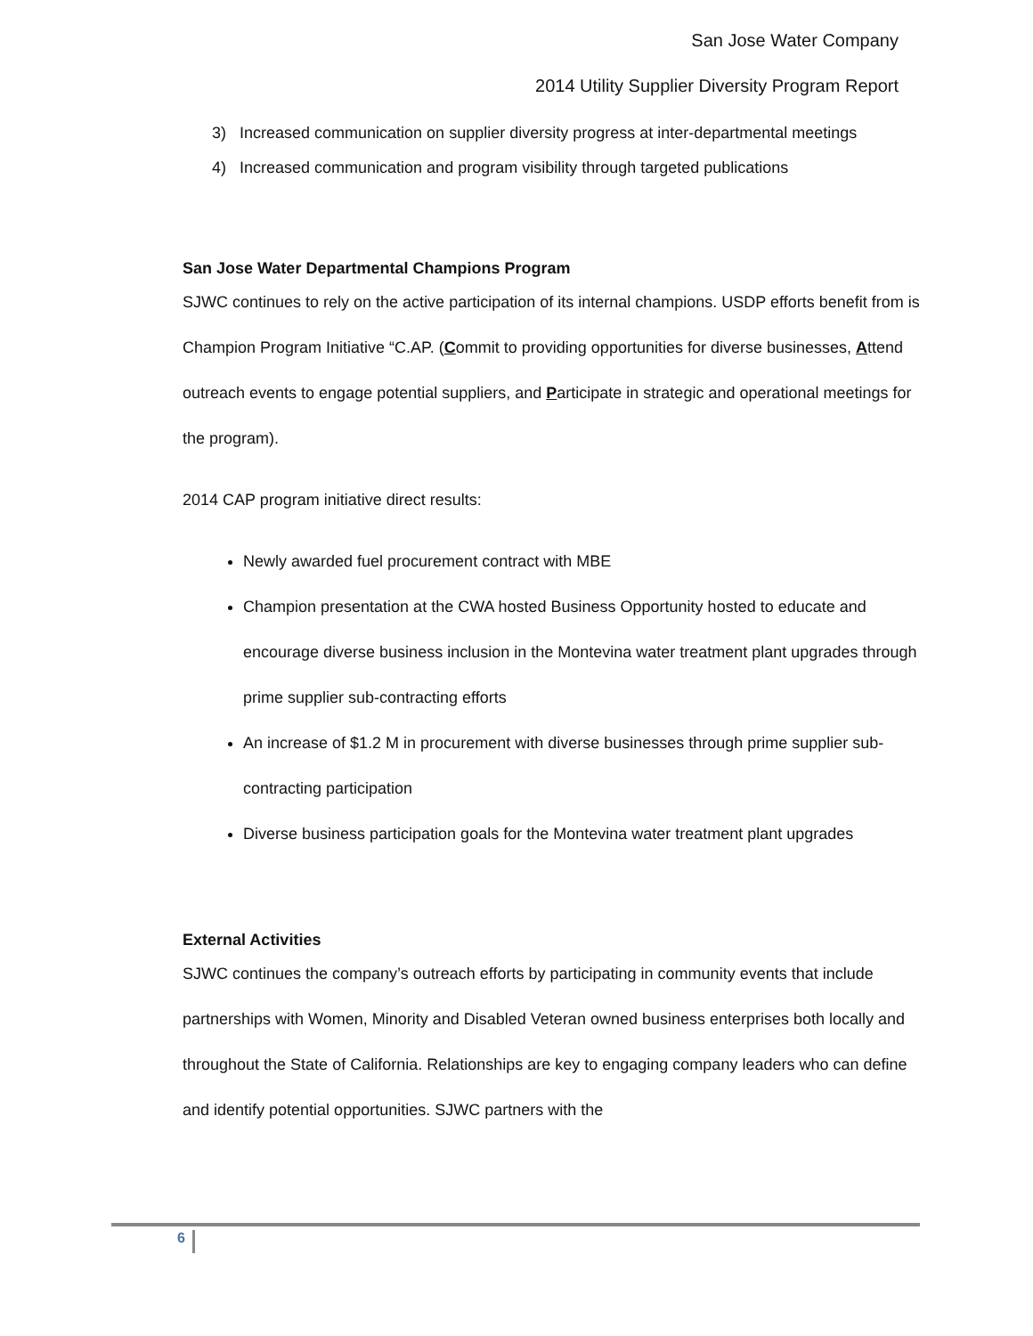San Jose Water Company
2014 Utility Supplier Diversity Program Report
3) Increased communication on supplier diversity progress at inter-departmental meetings
4) Increased communication and program visibility through targeted publications
San Jose Water Departmental Champions Program
SJWC continues to rely on the active participation of its internal champions. USDP efforts benefit from is Champion Program Initiative “C.AP. (Commit to providing opportunities for diverse businesses, Attend outreach events to engage potential suppliers, and Participate in strategic and operational meetings for the program).
2014 CAP program initiative direct results:
Newly awarded fuel procurement contract with MBE
Champion presentation at the CWA hosted Business Opportunity hosted to educate and encourage diverse business inclusion in the Montevina water treatment plant upgrades through prime supplier sub-contracting efforts
An increase of $1.2 M in procurement with diverse businesses through prime supplier sub-contracting participation
Diverse business participation goals for the Montevina water treatment plant upgrades
External Activities
SJWC continues the company’s outreach efforts by participating in community events that include partnerships with Women, Minority and Disabled Veteran owned business enterprises both locally and throughout the State of California. Relationships are key to engaging company leaders who can define and identify potential opportunities. SJWC partners with the
6